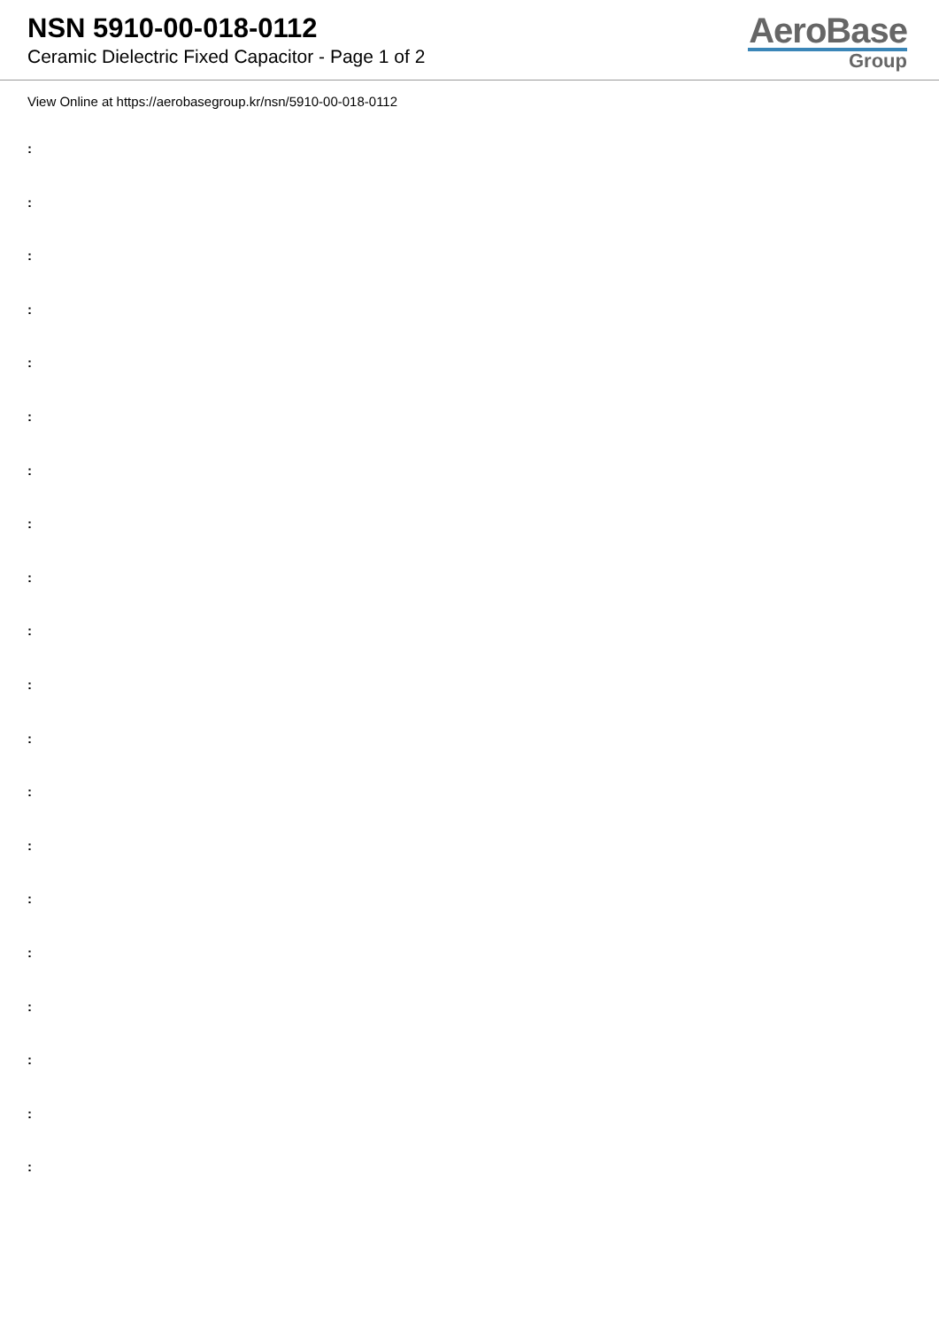NSN 5910-00-018-0112
Ceramic Dielectric Fixed Capacitor - Page 1 of 2
AeroBase
Group
View Online at https://aerobasegroup.kr/nsn/5910-00-018-0112
:
:
:
:
:
:
:
:
:
:
:
:
:
:
:
:
:
:
:
: